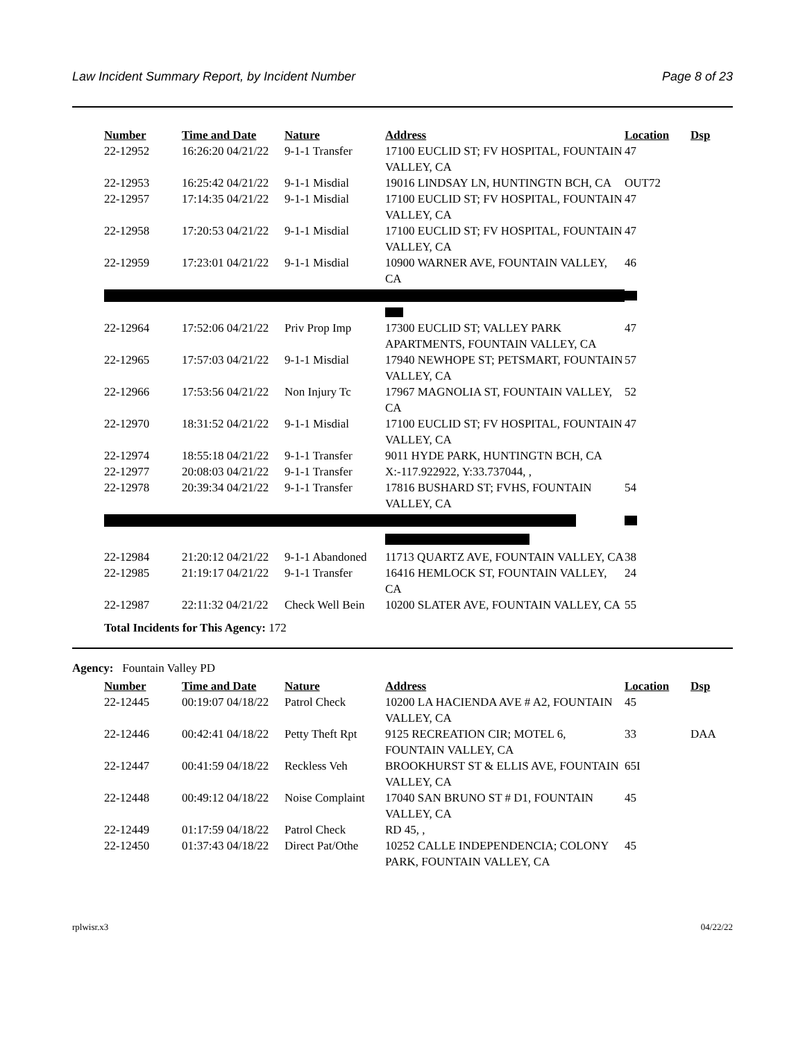Law Incident Summary Report, by Incident Number Page 8 of 23
| Number | Time and Date | Nature | Address | Location | Dsp |
| --- | --- | --- | --- | --- | --- |
| 22-12952 | 16:26:20 04/21/22 | 9-1-1 Transfer | 17100 EUCLID ST; FV HOSPITAL, FOUNTAIN VALLEY, CA | 47 | |
| 22-12953 | 16:25:42 04/21/22 | 9-1-1 Misdial | 19016 LINDSAY LN, HUNTINGTN BCH, CA | OUT72 | |
| 22-12957 | 17:14:35 04/21/22 | 9-1-1 Misdial | 17100 EUCLID ST; FV HOSPITAL, FOUNTAIN VALLEY, CA | 47 | |
| 22-12958 | 17:20:53 04/21/22 | 9-1-1 Misdial | 17100 EUCLID ST; FV HOSPITAL, FOUNTAIN VALLEY, CA | 47 | |
| 22-12959 | 17:23:01 04/21/22 | 9-1-1 Misdial | 10900 WARNER AVE, FOUNTAIN VALLEY, CA | 46 | |
| 22-12964 | 17:52:06 04/21/22 | Priv Prop Imp | 17300 EUCLID ST; VALLEY PARK APARTMENTS, FOUNTAIN VALLEY, CA | 47 | |
| 22-12965 | 17:57:03 04/21/22 | 9-1-1 Misdial | 17940 NEWHOPE ST; PETSMART, FOUNTAIN VALLEY, CA | 57 | |
| 22-12966 | 17:53:56 04/21/22 | Non Injury Tc | 17967 MAGNOLIA ST, FOUNTAIN VALLEY, CA | 52 | |
| 22-12970 | 18:31:52 04/21/22 | 9-1-1 Misdial | 17100 EUCLID ST; FV HOSPITAL, FOUNTAIN VALLEY, CA | 47 | |
| 22-12974 | 18:55:18 04/21/22 | 9-1-1 Transfer | 9011 HYDE PARK, HUNTINGTN BCH, CA | | |
| 22-12977 | 20:08:03 04/21/22 | 9-1-1 Transfer | X:-117.922922, Y:33.737044, , | | |
| 22-12978 | 20:39:34 04/21/22 | 9-1-1 Transfer | 17816 BUSHARD ST; FVHS, FOUNTAIN VALLEY, CA | 54 | |
| 22-12984 | 21:20:12 04/21/22 | 9-1-1 Abandoned | 11713 QUARTZ AVE, FOUNTAIN VALLEY, CA | 38 | |
| 22-12985 | 21:19:17 04/21/22 | 9-1-1 Transfer | 16416 HEMLOCK ST, FOUNTAIN VALLEY, CA | 24 | |
| 22-12987 | 22:11:32 04/21/22 | Check Well Bein | 10200 SLATER AVE, FOUNTAIN VALLEY, CA | 55 | |
Total Incidents for This Agency: 172
Agency: Fountain Valley PD
| Number | Time and Date | Nature | Address | Location | Dsp |
| --- | --- | --- | --- | --- | --- |
| 22-12445 | 00:19:07 04/18/22 | Patrol Check | 10200 LA HACIENDA AVE # A2, FOUNTAIN VALLEY, CA | 45 | |
| 22-12446 | 00:42:41 04/18/22 | Petty Theft Rpt | 9125 RECREATION CIR; MOTEL 6, FOUNTAIN VALLEY, CA | 33 | DAA |
| 22-12447 | 00:41:59 04/18/22 | Reckless Veh | BROOKHURST ST & ELLIS AVE, FOUNTAIN VALLEY, CA | 65I | |
| 22-12448 | 00:49:12 04/18/22 | Noise Complaint | 17040 SAN BRUNO ST # D1, FOUNTAIN VALLEY, CA | 45 | |
| 22-12449 | 01:17:59 04/18/22 | Patrol Check | RD 45, , | | |
| 22-12450 | 01:37:43 04/18/22 | Direct Pat/Othe | 10252 CALLE INDEPENDENCIA; COLONY PARK, FOUNTAIN VALLEY, CA | 45 | |
rplwisr.x3 04/22/22